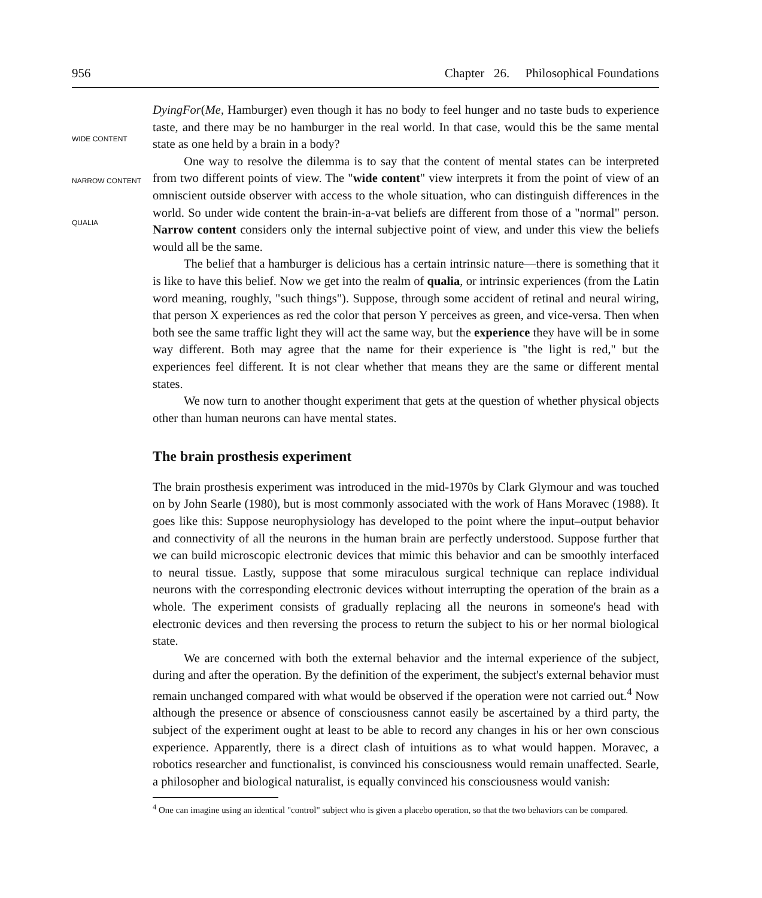956 Chapter 26. Philosophical Foundations
WIDE CONTENT
NARROW CONTENT
QUALIA
DyingFor(Me, Hamburger) even though it has no body to feel hunger and no taste buds to experience taste, and there may be no hamburger in the real world. In that case, would this be the same mental state as one held by a brain in a body?
One way to resolve the dilemma is to say that the content of mental states can be interpreted from two different points of view. The "wide content" view interprets it from the point of view of an omniscient outside observer with access to the whole situation, who can distinguish differences in the world. So under wide content the brain-in-a-vat beliefs are different from those of a "normal" person. Narrow content considers only the internal subjective point of view, and under this view the beliefs would all be the same.
The belief that a hamburger is delicious has a certain intrinsic nature—there is something that it is like to have this belief. Now we get into the realm of qualia, or intrinsic experiences (from the Latin word meaning, roughly, "such things"). Suppose, through some accident of retinal and neural wiring, that person X experiences as red the color that person Y perceives as green, and vice-versa. Then when both see the same traffic light they will act the same way, but the experience they have will be in some way different. Both may agree that the name for their experience is "the light is red," but the experiences feel different. It is not clear whether that means they are the same or different mental states.
We now turn to another thought experiment that gets at the question of whether physical objects other than human neurons can have mental states.
The brain prosthesis experiment
The brain prosthesis experiment was introduced in the mid-1970s by Clark Glymour and was touched on by John Searle (1980), but is most commonly associated with the work of Hans Moravec (1988). It goes like this: Suppose neurophysiology has developed to the point where the input–output behavior and connectivity of all the neurons in the human brain are perfectly understood. Suppose further that we can build microscopic electronic devices that mimic this behavior and can be smoothly interfaced to neural tissue. Lastly, suppose that some miraculous surgical technique can replace individual neurons with the corresponding electronic devices without interrupting the operation of the brain as a whole. The experiment consists of gradually replacing all the neurons in someone's head with electronic devices and then reversing the process to return the subject to his or her normal biological state.
We are concerned with both the external behavior and the internal experience of the subject, during and after the operation. By the definition of the experiment, the subject's external behavior must remain unchanged compared with what would be observed if the operation were not carried out.<sup>4</sup> Now although the presence or absence of consciousness cannot easily be ascertained by a third party, the subject of the experiment ought at least to be able to record any changes in his or her own conscious experience. Apparently, there is a direct clash of intuitions as to what would happen. Moravec, a robotics researcher and functionalist, is convinced his consciousness would remain unaffected. Searle, a philosopher and biological naturalist, is equally convinced his consciousness would vanish:
<sup>4</sup> One can imagine using an identical "control" subject who is given a placebo operation, so that the two behaviors can be compared.